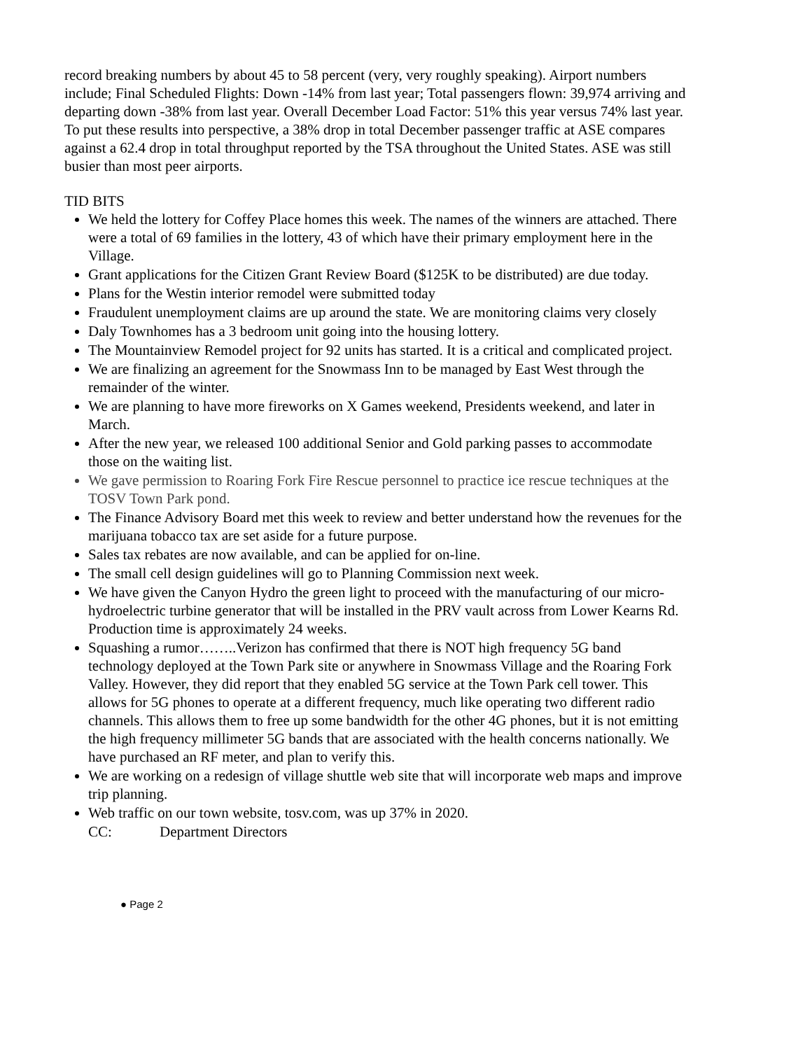record breaking numbers by about 45 to 58 percent (very, very roughly speaking). Airport numbers include; Final Scheduled Flights: Down -14% from last year; Total passengers flown: 39,974 arriving and departing down -38% from last year. Overall December Load Factor: 51% this year versus 74% last year. To put these results into perspective, a 38% drop in total December passenger traffic at ASE compares against a 62.4 drop in total throughput reported by the TSA throughout the United States. ASE was still busier than most peer airports.
TID BITS
We held the lottery for Coffey Place homes this week. The names of the winners are attached. There were a total of 69 families in the lottery, 43 of which have their primary employment here in the Village.
Grant applications for the Citizen Grant Review Board ($125K to be distributed) are due today.
Plans for the Westin interior remodel were submitted today
Fraudulent unemployment claims are up around the state. We are monitoring claims very closely
Daly Townhomes has a 3 bedroom unit going into the housing lottery.
The Mountainview Remodel project for 92 units has started. It is a critical and complicated project.
We are finalizing an agreement for the Snowmass Inn to be managed by East West through the remainder of the winter.
We are planning to have more fireworks on X Games weekend, Presidents weekend, and later in March.
After the new year, we released 100 additional Senior and Gold parking passes to accommodate those on the waiting list.
We gave permission to Roaring Fork Fire Rescue personnel to practice ice rescue techniques at the TOSV Town Park pond.
The Finance Advisory Board met this week to review and better understand how the revenues for the marijuana tobacco tax are set aside for a future purpose.
Sales tax rebates are now available, and can be applied for on-line.
The small cell design guidelines will go to Planning Commission next week.
We have given the Canyon Hydro the green light to proceed with the manufacturing of our micro-hydroelectric turbine generator that will be installed in the PRV vault across from Lower Kearns Rd. Production time is approximately 24 weeks.
Squashing a rumor……..Verizon has confirmed that there is NOT high frequency 5G band technology deployed at the Town Park site or anywhere in Snowmass Village and the Roaring Fork Valley. However, they did report that they enabled 5G service at the Town Park cell tower. This allows for 5G phones to operate at a different frequency, much like operating two different radio channels. This allows them to free up some bandwidth for the other 4G phones, but it is not emitting the high frequency millimeter 5G bands that are associated with the health concerns nationally. We have purchased an RF meter, and plan to verify this.
We are working on a redesign of village shuttle web site that will incorporate web maps and improve trip planning.
Web traffic on our town website, tosv.com, was up 37% in 2020.
CC: Department Directors
● Page 2